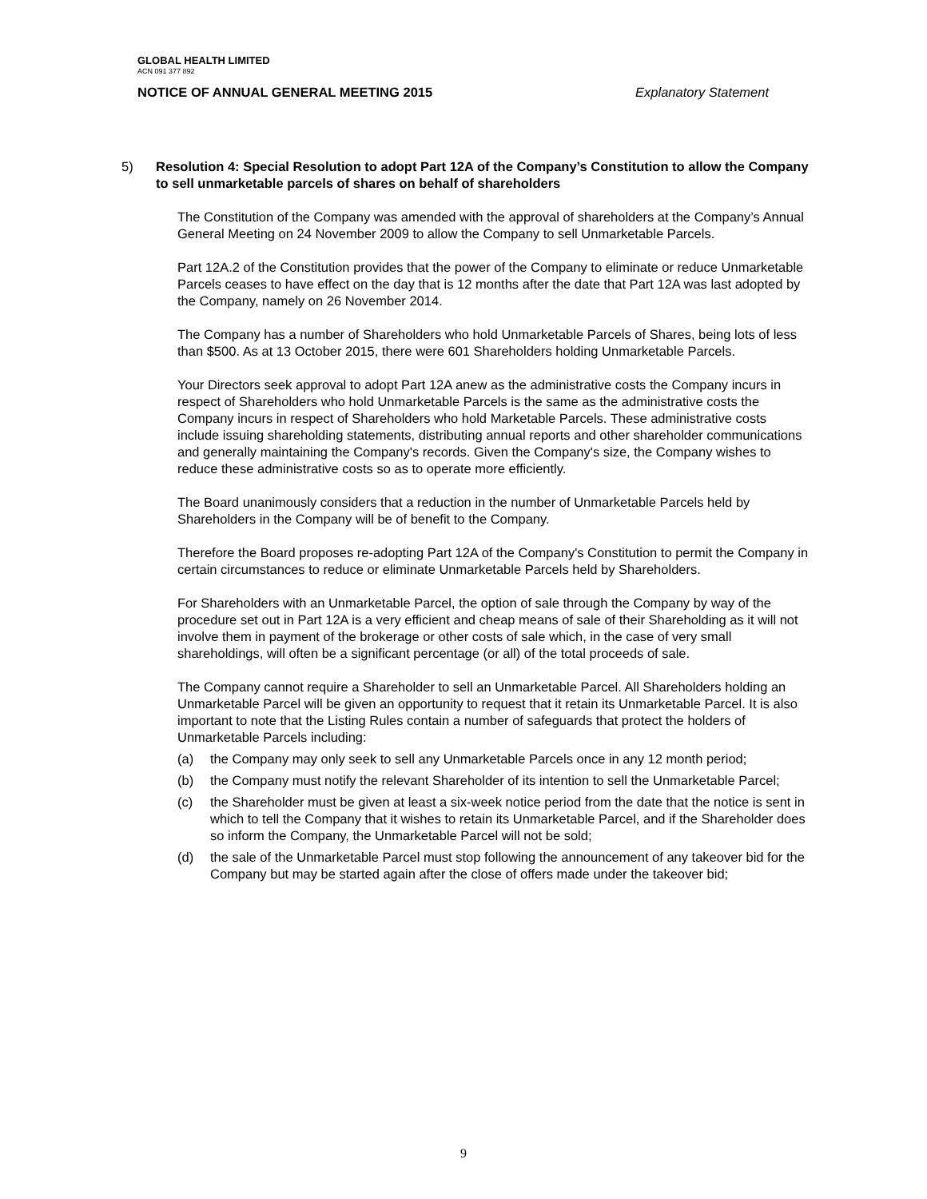GLOBAL HEALTH LIMITED
ACN 091 377 892
NOTICE OF ANNUAL GENERAL MEETING 2015 Explanatory Statement
5) Resolution 4: Special Resolution to adopt Part 12A of the Company’s Constitution to allow the Company to sell unmarketable parcels of shares on behalf of shareholders
The Constitution of the Company was amended with the approval of shareholders at the Company’s Annual General Meeting on 24 November 2009 to allow the Company to sell Unmarketable Parcels.
Part 12A.2 of the Constitution provides that the power of the Company to eliminate or reduce Unmarketable Parcels ceases to have effect on the day that is 12 months after the date that Part 12A was last adopted by the Company, namely on 26 November 2014.
The Company has a number of Shareholders who hold Unmarketable Parcels of Shares, being lots of less than $500. As at 13 October 2015, there were 601 Shareholders holding Unmarketable Parcels.
Your Directors seek approval to adopt Part 12A anew as the administrative costs the Company incurs in respect of Shareholders who hold Unmarketable Parcels is the same as the administrative costs the Company incurs in respect of Shareholders who hold Marketable Parcels. These administrative costs include issuing shareholding statements, distributing annual reports and other shareholder communications and generally maintaining the Company's records. Given the Company's size, the Company wishes to reduce these administrative costs so as to operate more efficiently.
The Board unanimously considers that a reduction in the number of Unmarketable Parcels held by Shareholders in the Company will be of benefit to the Company.
Therefore the Board proposes re-adopting Part 12A of the Company's Constitution to permit the Company in certain circumstances to reduce or eliminate Unmarketable Parcels held by Shareholders.
For Shareholders with an Unmarketable Parcel, the option of sale through the Company by way of the procedure set out in Part 12A is a very efficient and cheap means of sale of their Shareholding as it will not involve them in payment of the brokerage or other costs of sale which, in the case of very small shareholdings, will often be a significant percentage (or all) of the total proceeds of sale.
The Company cannot require a Shareholder to sell an Unmarketable Parcel. All Shareholders holding an Unmarketable Parcel will be given an opportunity to request that it retain its Unmarketable Parcel. It is also important to note that the Listing Rules contain a number of safeguards that protect the holders of Unmarketable Parcels including:
(a) the Company may only seek to sell any Unmarketable Parcels once in any 12 month period;
(b) the Company must notify the relevant Shareholder of its intention to sell the Unmarketable Parcel;
(c) the Shareholder must be given at least a six-week notice period from the date that the notice is sent in which to tell the Company that it wishes to retain its Unmarketable Parcel, and if the Shareholder does so inform the Company, the Unmarketable Parcel will not be sold;
(d) the sale of the Unmarketable Parcel must stop following the announcement of any takeover bid for the Company but may be started again after the close of offers made under the takeover bid;
9